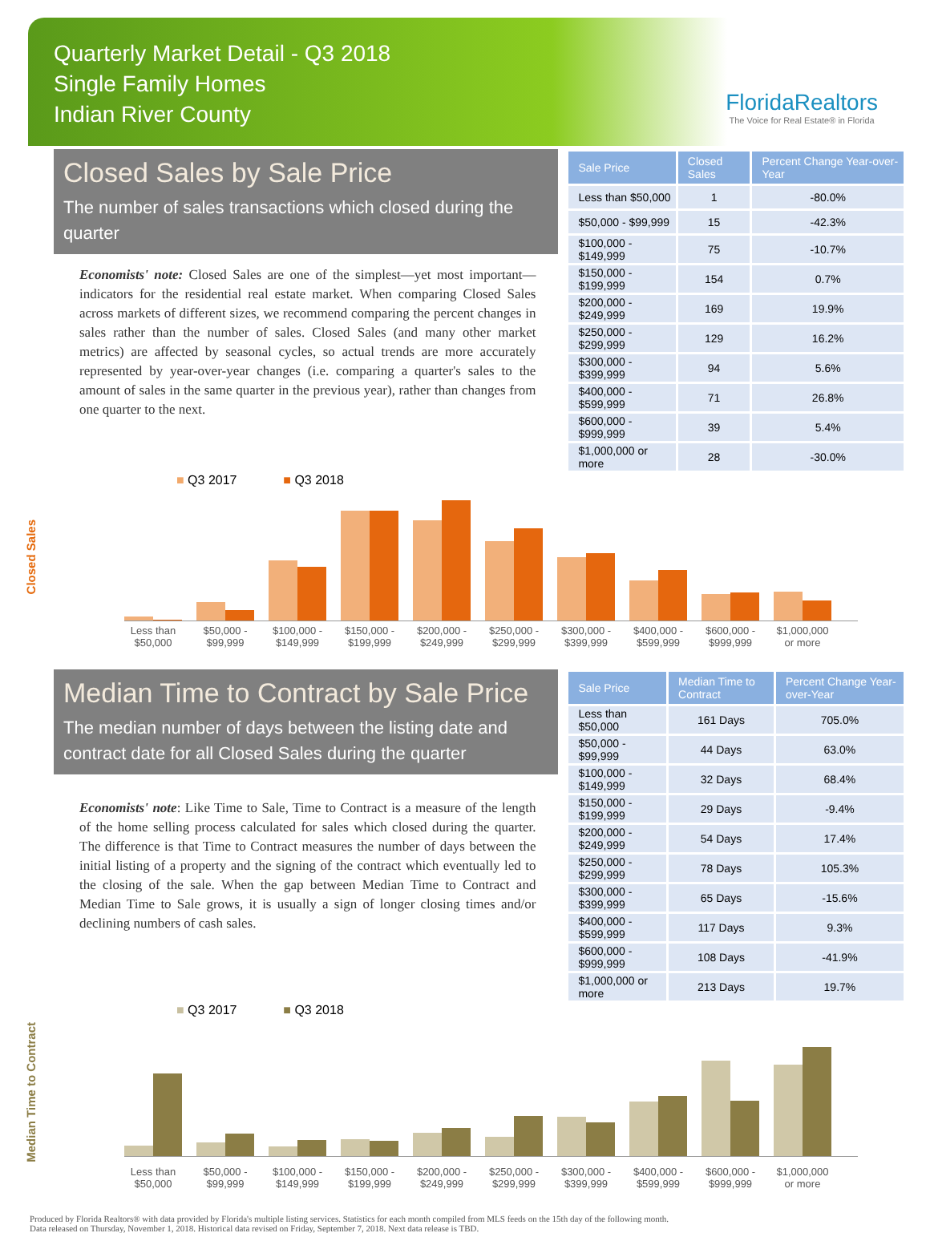Quarterly Market Detail - Q3 2018
Single Family Homes
Indian River County
FloridaRealtors
The Voice for Real Estate® in Florida
Closed Sales by Sale Price
The number of sales transactions which closed during the quarter
Economists' note: Closed Sales are one of the simplest—yet most important—indicators for the residential real estate market. When comparing Closed Sales across markets of different sizes, we recommend comparing the percent changes in sales rather than the number of sales. Closed Sales (and many other market metrics) are affected by seasonal cycles, so actual trends are more accurately represented by year-over-year changes (i.e. comparing a quarter's sales to the amount of sales in the same quarter in the previous year), rather than changes from one quarter to the next.
| Sale Price | Closed Sales | Percent Change Year-over-Year |
| --- | --- | --- |
| Less than $50,000 | 1 | -80.0% |
| $50,000 - $99,999 | 15 | -42.3% |
| $100,000 - $149,999 | 75 | -10.7% |
| $150,000 - $199,999 | 154 | 0.7% |
| $200,000 - $249,999 | 169 | 19.9% |
| $250,000 - $299,999 | 129 | 16.2% |
| $300,000 - $399,999 | 94 | 5.6% |
| $400,000 - $599,999 | 71 | 26.8% |
| $600,000 - $999,999 | 39 | 5.4% |
| $1,000,000 or more | 28 | -30.0% |
■ Q3 2017 ■ Q3 2018
Closed Sales
Less than $50,000 $50,000 - $99,999 $100,000 - $149,999 $150,000 - $199,999 $200,000 - $249,999 $250,000 - $299,999 $300,000 - $399,999 $400,000 - $599,999 $600,000 - $999,999 $1,000,000 or more
Median Time to Contract by Sale Price
The median number of days between the listing date and contract date for all Closed Sales during the quarter
Economists' note: Like Time to Sale, Time to Contract is a measure of the length of the home selling process calculated for sales which closed during the quarter. The difference is that Time to Contract measures the number of days between the initial listing of a property and the signing of the contract which eventually led to the closing of the sale. When the gap between Median Time to Contract and Median Time to Sale grows, it is usually a sign of longer closing times and/or declining numbers of cash sales.
| Sale Price | Median Time to Contract | Percent Change Year-over-Year |
| --- | --- | --- |
| Less than $50,000 | 161 Days | 705.0% |
| $50,000 - $99,999 | 44 Days | 63.0% |
| $100,000 - $149,999 | 32 Days | 68.4% |
| $150,000 - $199,999 | 29 Days | -9.4% |
| $200,000 - $249,999 | 54 Days | 17.4% |
| $250,000 - $299,999 | 78 Days | 105.3% |
| $300,000 - $399,999 | 65 Days | -15.6% |
| $400,000 - $599,999 | 117 Days | 9.3% |
| $600,000 - $999,999 | 108 Days | -41.9% |
| $1,000,000 or more | 213 Days | 19.7% |
■ Q3 2017 ■ Q3 2018
Median Time to Contract
Less than $50,000 $50,000 - $99,999 $100,000 - $149,999 $150,000 - $199,999 $200,000 - $249,999 $250,000 - $299,999 $300,000 - $399,999 $400,000 - $599,999 $600,000 - $999,999 $1,000,000 or more
Produced by Florida Realtors® with data provided by Florida's multiple listing services. Statistics for each month compiled from MLS feeds on the 15th day of the following month.
Data released on Thursday, November 1, 2018. Historical data revised on Friday, September 7, 2018. Next data release is TBD.